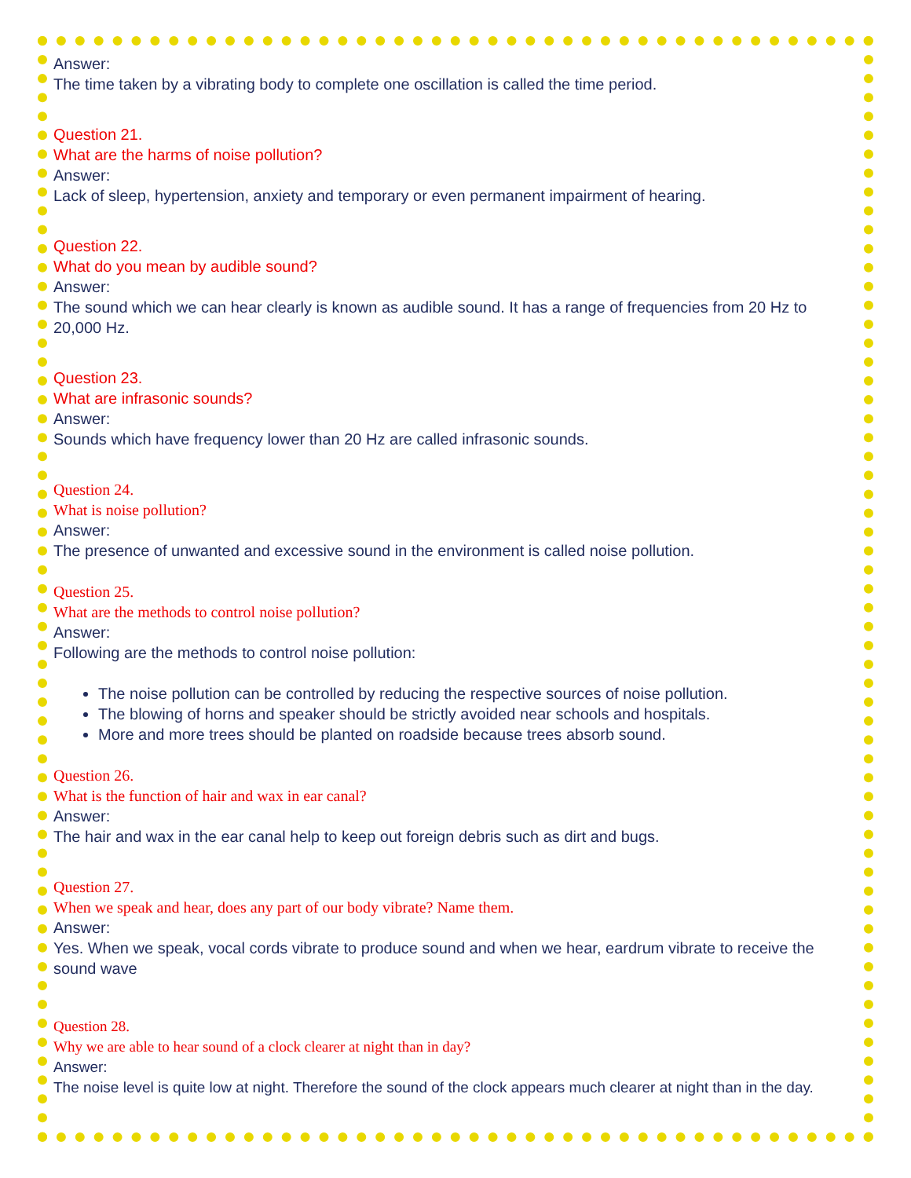Answer:
The time taken by a vibrating body to complete one oscillation is called the time period.
Question 21.
What are the harms of noise pollution?
Answer:
Lack of sleep, hypertension, anxiety and temporary or even permanent impairment of hearing.
Question 22.
What do you mean by audible sound?
Answer:
The sound which we can hear clearly is known as audible sound. It has a range of frequencies from 20 Hz to 20,000 Hz.
Question 23.
What are infrasonic sounds?
Answer:
Sounds which have frequency lower than 20 Hz are called infrasonic sounds.
Question 24.
What is noise pollution?
Answer:
The presence of unwanted and excessive sound in the environment is called noise pollution.
Question 25.
What are the methods to control noise pollution?
Answer:
Following are the methods to control noise pollution:
The noise pollution can be controlled by reducing the respective sources of noise pollution.
The blowing of horns and speaker should be strictly avoided near schools and hospitals.
More and more trees should be planted on roadside because trees absorb sound.
Question 26.
What is the function of hair and wax in ear canal?
Answer:
The hair and wax in the ear canal help to keep out foreign debris such as dirt and bugs.
Question 27.
When we speak and hear, does any part of our body vibrate? Name them.
Answer:
Yes. When we speak, vocal cords vibrate to produce sound and when we hear, eardrum vibrate to receive the sound wave
Question 28.
Why we are able to hear sound of a clock clearer at night than in day?
Answer:
The noise level is quite low at night. Therefore the sound of the clock appears much clearer at night than in the day.